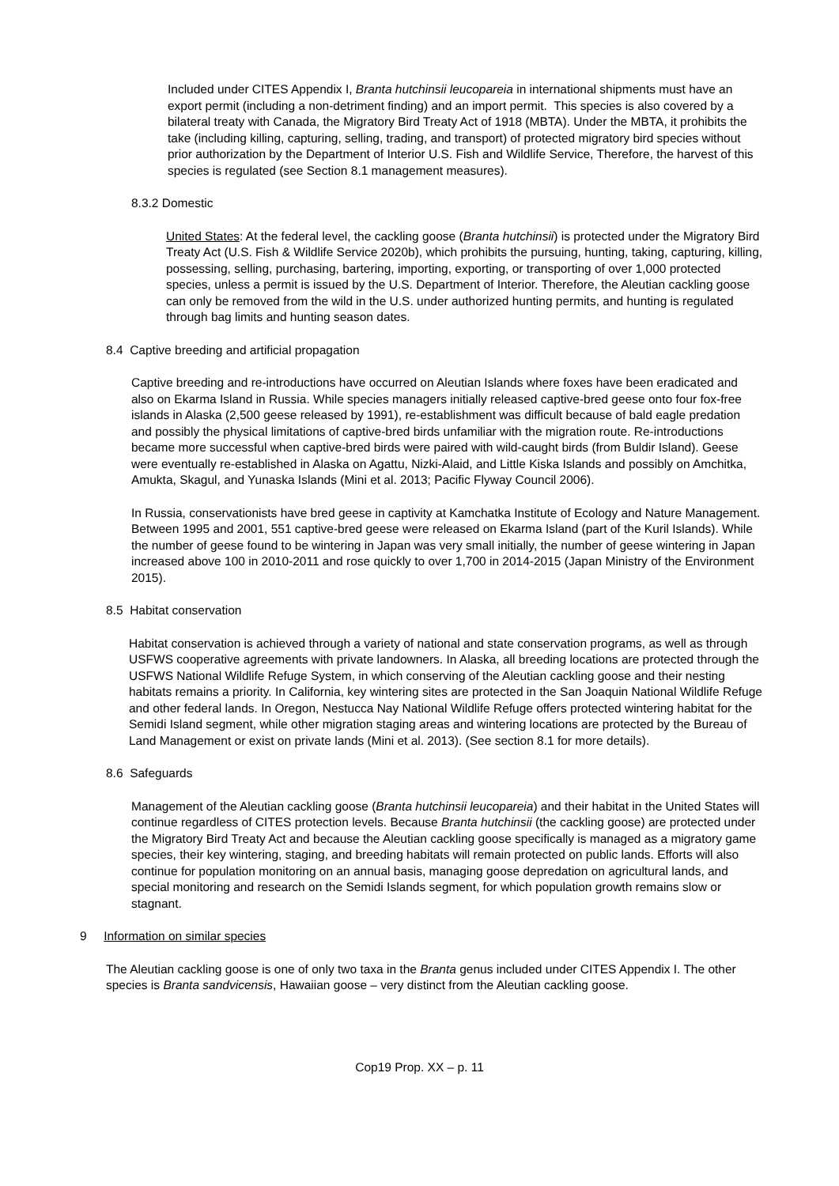Included under CITES Appendix I, Branta hutchinsii leucopareia in international shipments must have an export permit (including a non-detriment finding) and an import permit. This species is also covered by a bilateral treaty with Canada, the Migratory Bird Treaty Act of 1918 (MBTA). Under the MBTA, it prohibits the take (including killing, capturing, selling, trading, and transport) of protected migratory bird species without prior authorization by the Department of Interior U.S. Fish and Wildlife Service, Therefore, the harvest of this species is regulated (see Section 8.1 management measures).
8.3.2 Domestic
United States: At the federal level, the cackling goose (Branta hutchinsii) is protected under the Migratory Bird Treaty Act (U.S. Fish & Wildlife Service 2020b), which prohibits the pursuing, hunting, taking, capturing, killing, possessing, selling, purchasing, bartering, importing, exporting, or transporting of over 1,000 protected species, unless a permit is issued by the U.S. Department of Interior. Therefore, the Aleutian cackling goose can only be removed from the wild in the U.S. under authorized hunting permits, and hunting is regulated through bag limits and hunting season dates.
8.4 Captive breeding and artificial propagation
Captive breeding and re-introductions have occurred on Aleutian Islands where foxes have been eradicated and also on Ekarma Island in Russia. While species managers initially released captive-bred geese onto four fox-free islands in Alaska (2,500 geese released by 1991), re-establishment was difficult because of bald eagle predation and possibly the physical limitations of captive-bred birds unfamiliar with the migration route. Re-introductions became more successful when captive-bred birds were paired with wild-caught birds (from Buldir Island). Geese were eventually re-established in Alaska on Agattu, Nizki-Alaid, and Little Kiska Islands and possibly on Amchitka, Amukta, Skagul, and Yunaska Islands (Mini et al. 2013; Pacific Flyway Council 2006).
In Russia, conservationists have bred geese in captivity at Kamchatka Institute of Ecology and Nature Management. Between 1995 and 2001, 551 captive-bred geese were released on Ekarma Island (part of the Kuril Islands). While the number of geese found to be wintering in Japan was very small initially, the number of geese wintering in Japan increased above 100 in 2010-2011 and rose quickly to over 1,700 in 2014-2015 (Japan Ministry of the Environment 2015).
8.5 Habitat conservation
Habitat conservation is achieved through a variety of national and state conservation programs, as well as through USFWS cooperative agreements with private landowners. In Alaska, all breeding locations are protected through the USFWS National Wildlife Refuge System, in which conserving of the Aleutian cackling goose and their nesting habitats remains a priority. In California, key wintering sites are protected in the San Joaquin National Wildlife Refuge and other federal lands. In Oregon, Nestucca Nay National Wildlife Refuge offers protected wintering habitat for the Semidi Island segment, while other migration staging areas and wintering locations are protected by the Bureau of Land Management or exist on private lands (Mini et al. 2013). (See section 8.1 for more details).
8.6 Safeguards
Management of the Aleutian cackling goose (Branta hutchinsii leucopareia) and their habitat in the United States will continue regardless of CITES protection levels. Because Branta hutchinsii (the cackling goose) are protected under the Migratory Bird Treaty Act and because the Aleutian cackling goose specifically is managed as a migratory game species, their key wintering, staging, and breeding habitats will remain protected on public lands. Efforts will also continue for population monitoring on an annual basis, managing goose depredation on agricultural lands, and special monitoring and research on the Semidi Islands segment, for which population growth remains slow or stagnant.
9 Information on similar species
The Aleutian cackling goose is one of only two taxa in the Branta genus included under CITES Appendix I. The other species is Branta sandvicensis, Hawaiian goose – very distinct from the Aleutian cackling goose.
Cop19 Prop. XX – p. 11